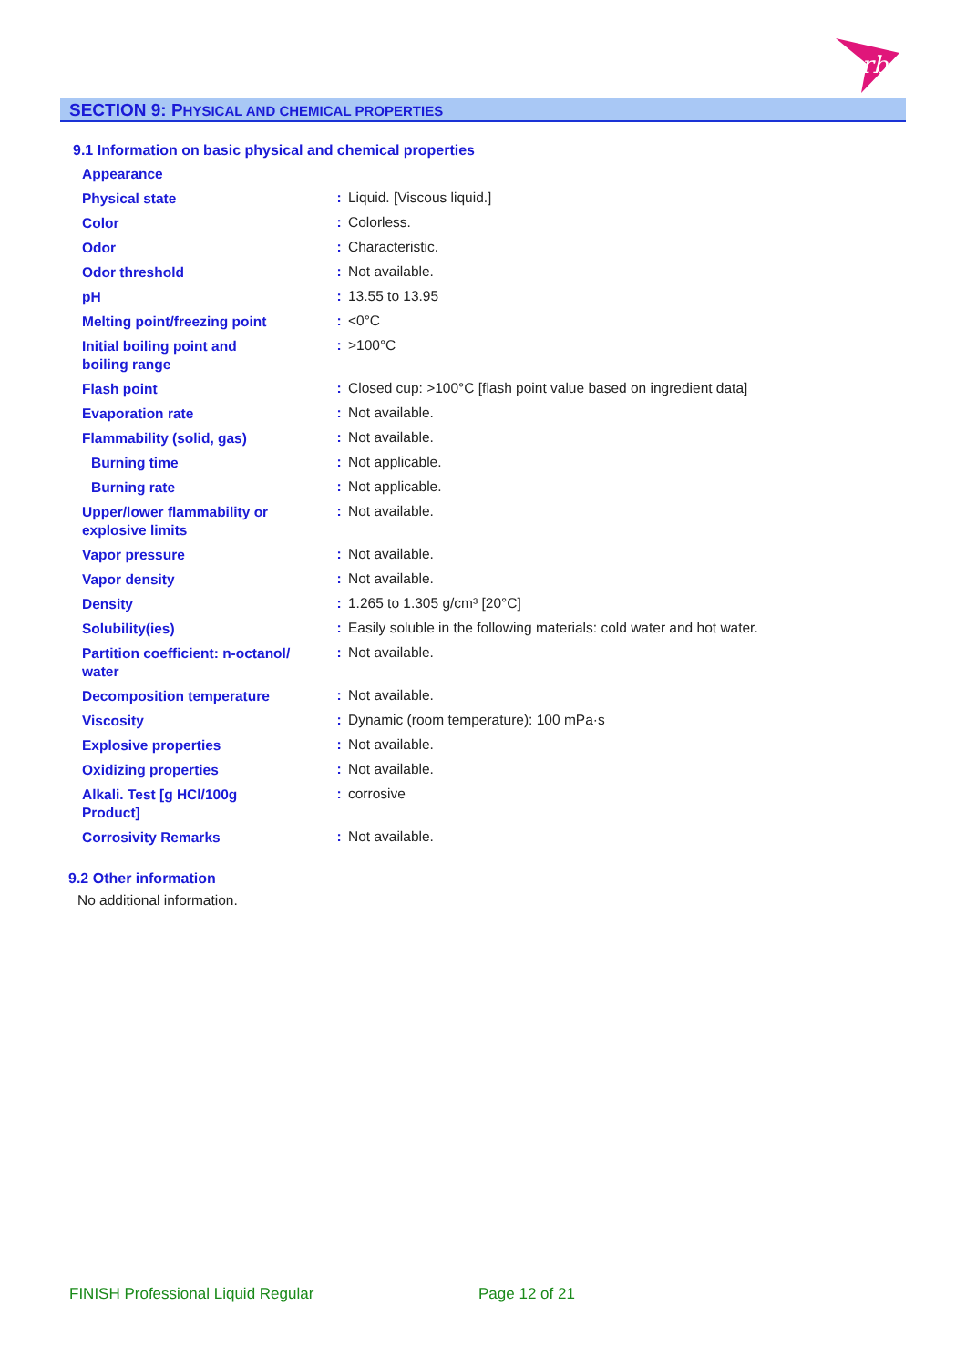rb
SECTION 9: PHYSICAL AND CHEMICAL PROPERTIES
9.1 Information on basic physical and chemical properties
| Appearance | | |
| Physical state | : | Liquid. [Viscous liquid.] |
| Color | : | Colorless. |
| Odor | : | Characteristic. |
| Odor threshold | : | Not available. |
| pH | : | 13.55 to 13.95 |
| Melting point/freezing point | : | <0°C |
| Initial boiling point and boiling range | : | >100°C |
| Flash point | : | Closed cup: >100°C [flash point value based on ingredient data] |
| Evaporation rate | : | Not available. |
| Flammability (solid, gas) | : | Not available. |
| Burning time | : | Not applicable. |
| Burning rate | : | Not applicable. |
| Upper/lower flammability or explosive limits | : | Not available. |
| Vapor pressure | : | Not available. |
| Vapor density | : | Not available. |
| Density | : | 1.265 to 1.305 g/cm³ [20°C] |
| Solubility(ies) | : | Easily soluble in the following materials: cold water and hot water. |
| Partition coefficient: n-octanol/ water | : | Not available. |
| Decomposition temperature | : | Not available. |
| Viscosity | : | Dynamic (room temperature): 100 mPa·s |
| Explosive properties | : | Not available. |
| Oxidizing properties | : | Not available. |
| Alkali. Test [g HCl/100g Product] | : | corrosive |
| Corrosivity Remarks | : | Not available. |
9.2 Other information
No additional information.
FINISH Professional Liquid Regular
Page 12 of 21